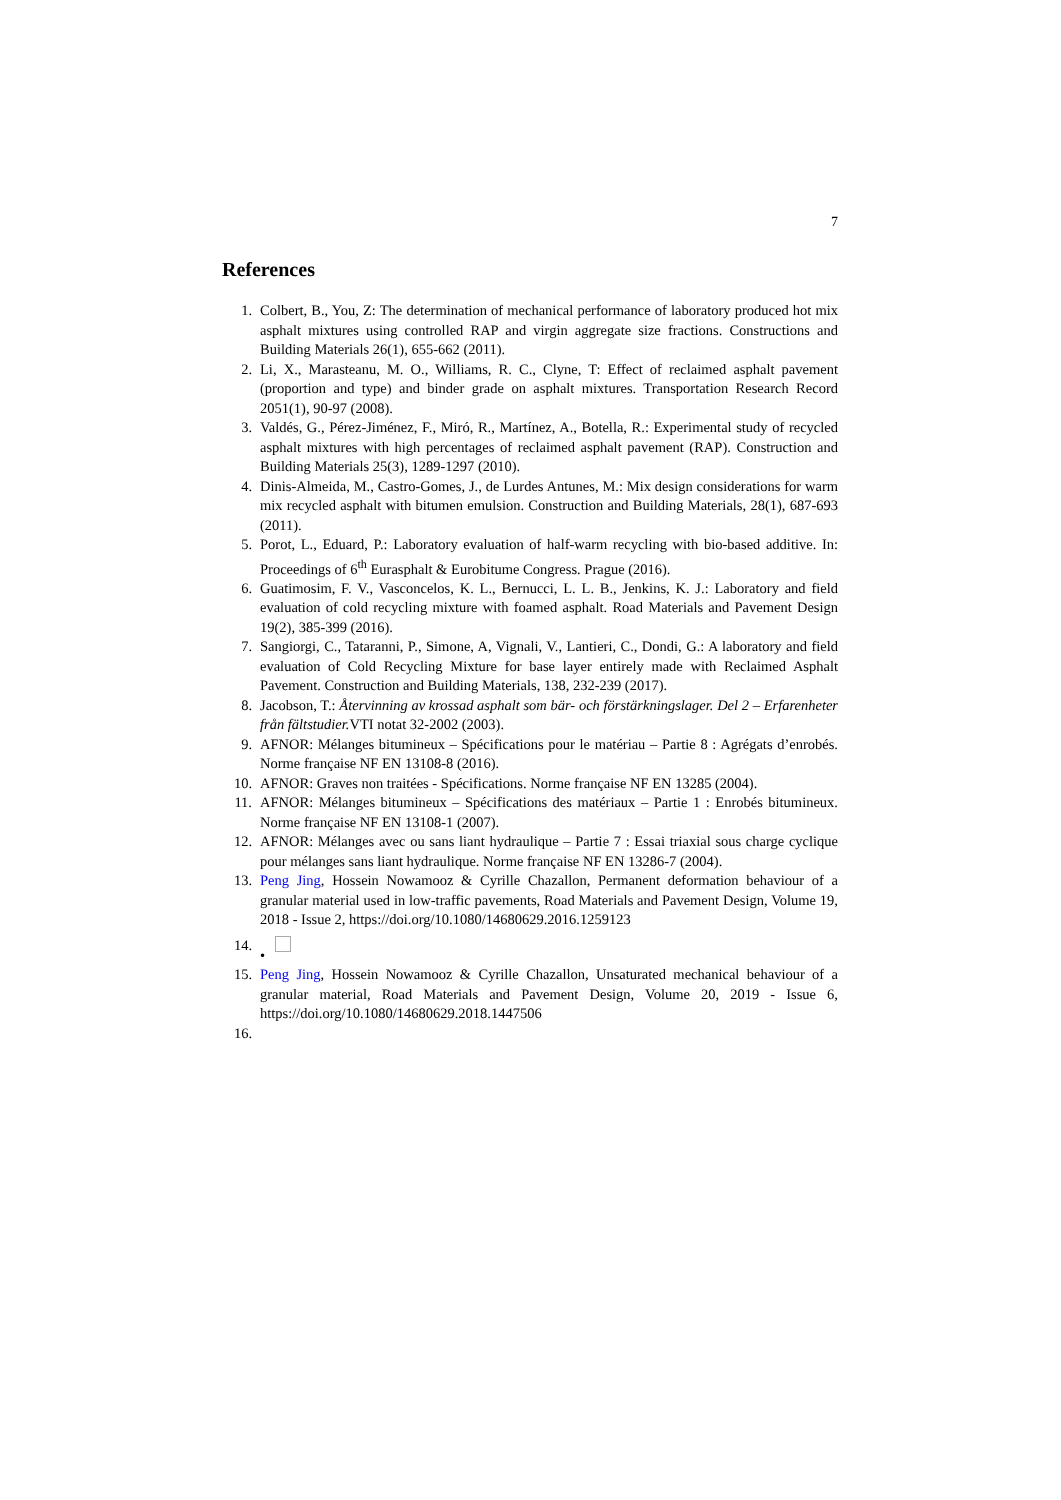7
References
1. Colbert, B., You, Z: The determination of mechanical performance of laboratory produced hot mix asphalt mixtures using controlled RAP and virgin aggregate size fractions. Constructions and Building Materials 26(1), 655-662 (2011).
2. Li, X., Marasteanu, M. O., Williams, R. C., Clyne, T: Effect of reclaimed asphalt pavement (proportion and type) and binder grade on asphalt mixtures. Transportation Research Record 2051(1), 90-97 (2008).
3. Valdés, G., Pérez-Jiménez, F., Miró, R., Martínez, A., Botella, R.: Experimental study of recycled asphalt mixtures with high percentages of reclaimed asphalt pavement (RAP). Construction and Building Materials 25(3), 1289-1297 (2010).
4. Dinis-Almeida, M., Castro-Gomes, J., de Lurdes Antunes, M.: Mix design considerations for warm mix recycled asphalt with bitumen emulsion. Construction and Building Materials, 28(1), 687-693 (2011).
5. Porot, L., Eduard, P.: Laboratory evaluation of half-warm recycling with bio-based additive. In: Proceedings of 6<sup>th</sup> Eurasphalt & Eurobitume Congress. Prague (2016).
6. Guatimosim, F. V., Vasconcelos, K. L., Bernucci, L. L. B., Jenkins, K. J.: Laboratory and field evaluation of cold recycling mixture with foamed asphalt. Road Materials and Pavement Design 19(2), 385-399 (2016).
7. Sangiorgi, C., Tataranni, P., Simone, A, Vignali, V., Lantieri, C., Dondi, G.: A laboratory and field evaluation of Cold Recycling Mixture for base layer entirely made with Reclaimed Asphalt Pavement. Construction and Building Materials, 138, 232-239 (2017).
8. Jacobson, T.: Återvinning av krossad asphalt som bär- och förstärkningslager. Del 2 – Erfarenheter från fältstudier. VTI notat 32-2002 (2003).
9. AFNOR: Mélanges bitumineux – Spécifications pour le matériau – Partie 8 : Agrégats d’enrobés. Norme française NF EN 13108-8 (2016).
10. AFNOR: Graves non traitées - Spécifications. Norme française NF EN 13285 (2004).
11. AFNOR: Mélanges bitumineux – Spécifications des matériaux – Partie 1 : Enrobés bitumineux. Norme française NF EN 13108-1 (2007).
12. AFNOR: Mélanges avec ou sans liant hydraulique – Partie 7 : Essai triaxial sous charge cyclique pour mélanges sans liant hydraulique. Norme française NF EN 13286-7 (2004).
13. Peng Jing, Hossein Nowamooz & Cyrille Chazallon, Permanent deformation behaviour of a granular material used in low-traffic pavements, Road Materials and Pavement Design, Volume 19, 2018 - Issue 2, https://doi.org/10.1080/14680629.2016.1259123
14. •
15. Peng Jing, Hossein Nowamooz & Cyrille Chazallon, Unsaturated mechanical behaviour of a granular material, Road Materials and Pavement Design, Volume 20, 2019 - Issue 6, https://doi.org/10.1080/14680629.2018.1447506
16.